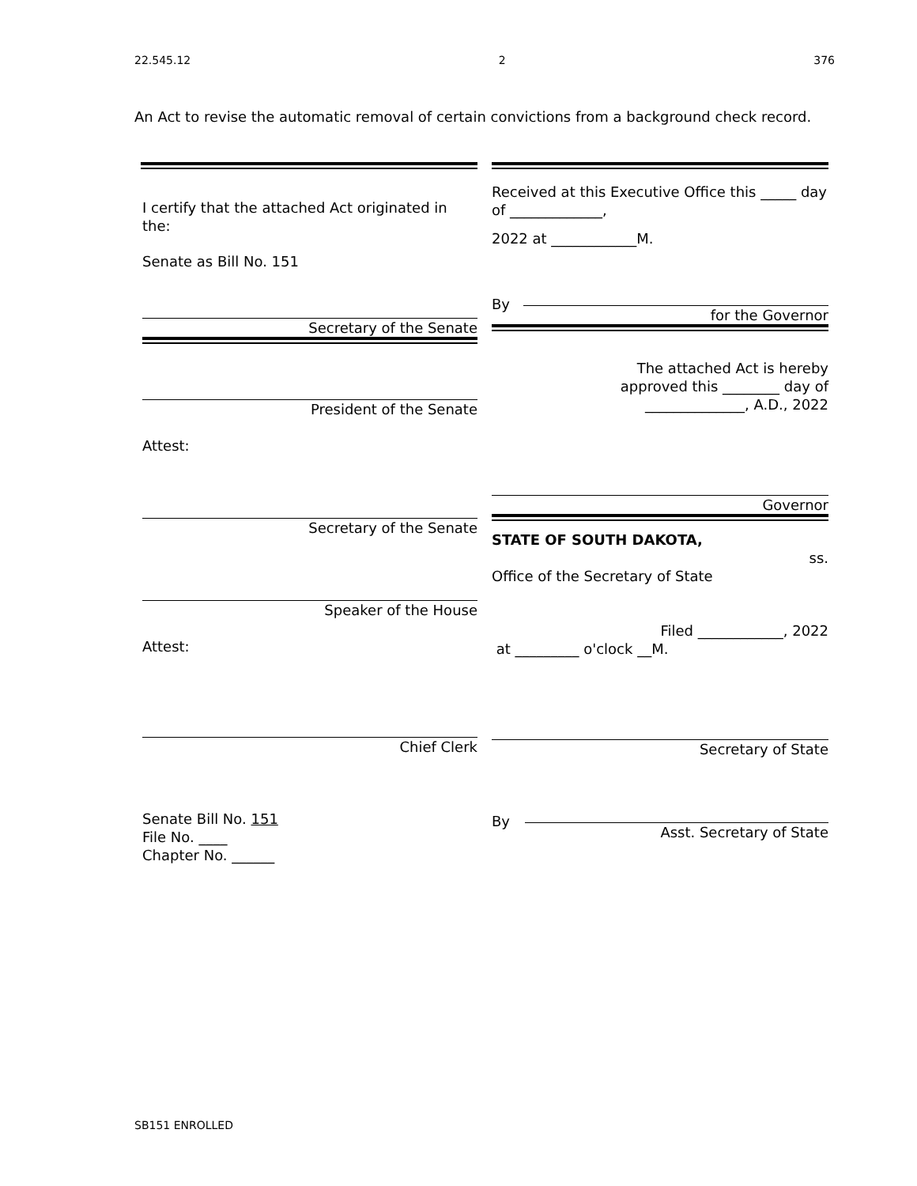22.545.12 2 376
An Act to revise the automatic removal of certain convictions from a background check record.
I certify that the attached Act originated in the:
Senate as Bill No. 151
Secretary of the Senate
President of the Senate
Attest:
Secretary of the Senate
Speaker of the House
Attest:
Chief Clerk
Senate Bill No. 151
File No. ____
Chapter No. ______
Received at this Executive Office this _____ day of _____________,
2022 at ____________M.
By
for the Governor
The attached Act is hereby
approved this ________ day of
______________, A.D., 2022
Governor
STATE OF SOUTH DAKOTA,
ss.
Office of the Secretary of State
Filed ____________, 2022
at _________ o'clock __M.
Secretary of State
By
Asst. Secretary of State
SB151 ENROLLED